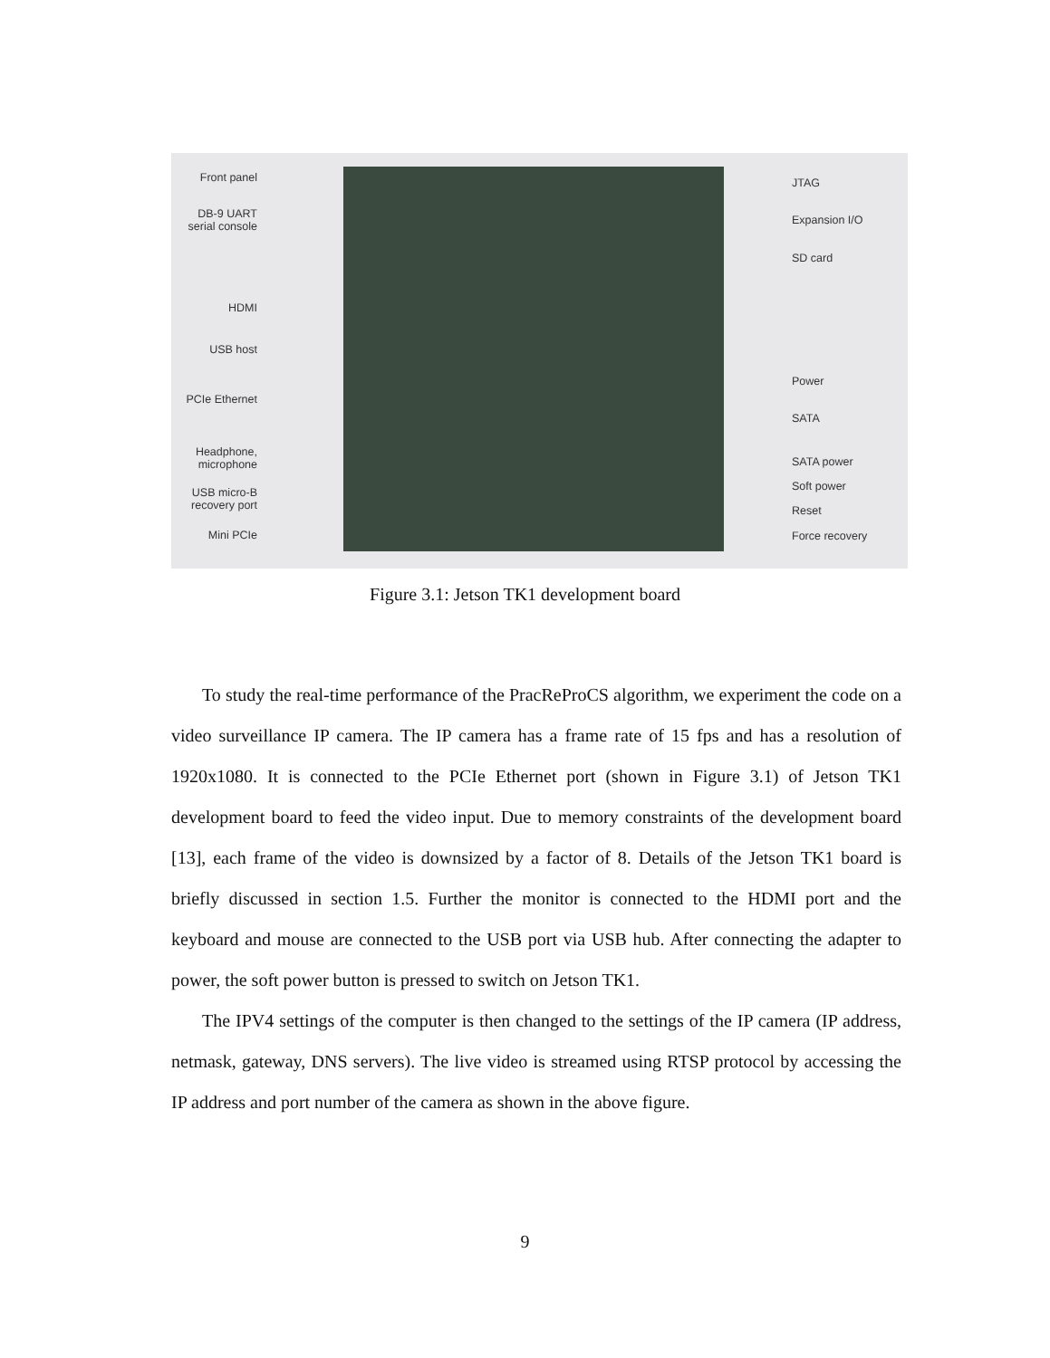Front panel
DB-9 UART serial console
HDMI
USB host
PCIe Ethernet
Headphone, microphone
USB micro-B recovery port
Mini PCIe
JTAG
Expansion I/O
SD card
Power
SATA
SATA power
Soft power
Reset
Force recovery
Figure 3.1: Jetson TK1 development board
To study the real-time performance of the PracReProCS algorithm, we experiment the code on a video surveillance IP camera. The IP camera has a frame rate of 15 fps and has a resolution of 1920x1080. It is connected to the PCIe Ethernet port (shown in Figure 3.1) of Jetson TK1 development board to feed the video input. Due to memory constraints of the development board [13], each frame of the video is downsized by a factor of 8. Details of the Jetson TK1 board is briefly discussed in section 1.5. Further the monitor is connected to the HDMI port and the keyboard and mouse are connected to the USB port via USB hub. After connecting the adapter to power, the soft power button is pressed to switch on Jetson TK1.
The IPV4 settings of the computer is then changed to the settings of the IP camera (IP address, netmask, gateway, DNS servers). The live video is streamed using RTSP protocol by accessing the IP address and port number of the camera as shown in the above figure.
9